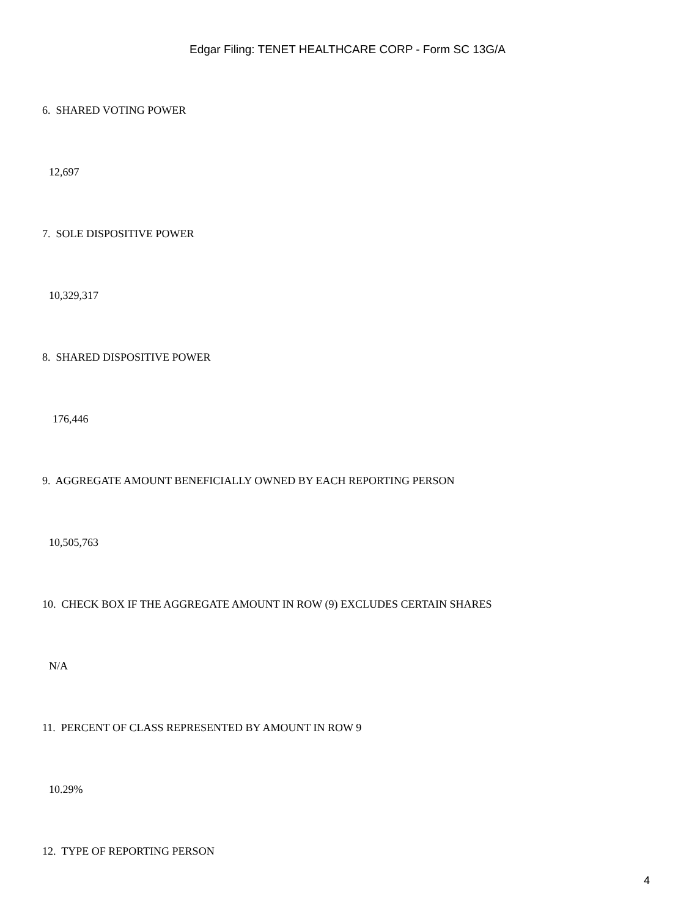Edgar Filing: TENET HEALTHCARE CORP - Form SC 13G/A
6. SHARED VOTING POWER
12,697
7. SOLE DISPOSITIVE POWER
10,329,317
8. SHARED DISPOSITIVE POWER
176,446
9. AGGREGATE AMOUNT BENEFICIALLY OWNED BY EACH REPORTING PERSON
10,505,763
10. CHECK BOX IF THE AGGREGATE AMOUNT IN ROW (9) EXCLUDES CERTAIN SHARES
N/A
11. PERCENT OF CLASS REPRESENTED BY AMOUNT IN ROW 9
10.29%
12. TYPE OF REPORTING PERSON
4